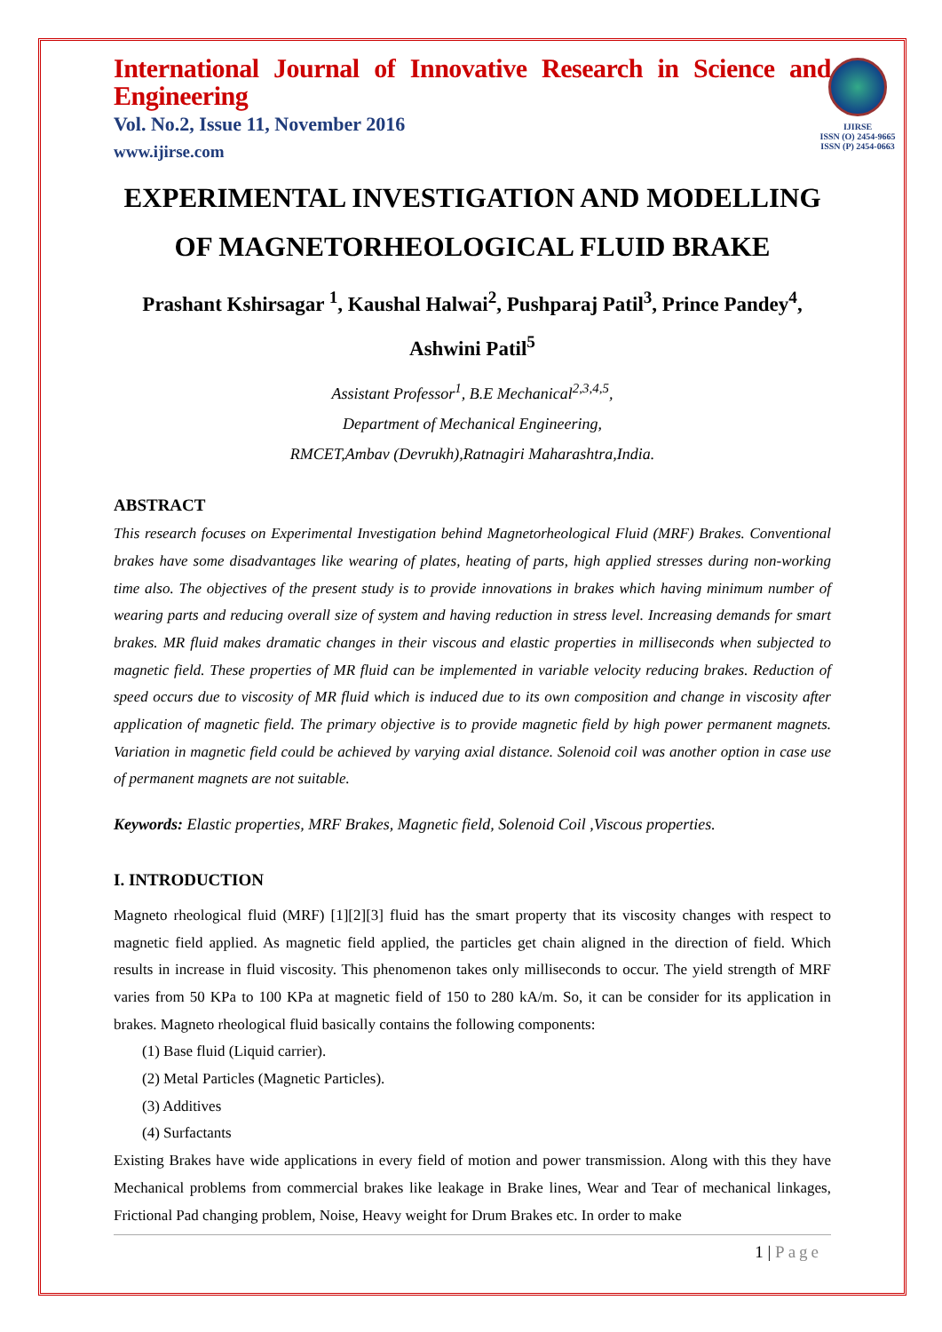IJIRSE
ISSN (O) 2454-9665
ISSN (P) 2454-0663
International Journal of Innovative Research in Science and Engineering
Vol. No.2, Issue 11, November 2016
www.ijirse.com
EXPERIMENTAL INVESTIGATION AND MODELLING OF MAGNETORHEOLOGICAL FLUID BRAKE
Prashant Kshirsagar <sup>1</sup>, Kaushal Halwai<sup>2</sup>, Pushparaj Patil<sup>3</sup>, Prince Pandey<sup>4</sup>, Ashwini Patil<sup>5</sup>
Assistant Professor<sup>1</sup>, B.E Mechanical<sup>2,3,4,5</sup>,
Department of Mechanical Engineering,
RMCET,Ambav (Devrukh),Ratnagiri Maharashtra,India.
ABSTRACT
This research focuses on Experimental Investigation behind Magnetorheological Fluid (MRF) Brakes. Conventional brakes have some disadvantages like wearing of plates, heating of parts, high applied stresses during non-working time also. The objectives of the present study is to provide innovations in brakes which having minimum number of wearing parts and reducing overall size of system and having reduction in stress level. Increasing demands for smart brakes. MR fluid makes dramatic changes in their viscous and elastic properties in milliseconds when subjected to magnetic field. These properties of MR fluid can be implemented in variable velocity reducing brakes. Reduction of speed occurs due to viscosity of MR fluid which is induced due to its own composition and change in viscosity after application of magnetic field. The primary objective is to provide magnetic field by high power permanent magnets. Variation in magnetic field could be achieved by varying axial distance. Solenoid coil was another option in case use of permanent magnets are not suitable.
Keywords: Elastic properties, MRF Brakes, Magnetic field, Solenoid Coil ,Viscous properties.
I. INTRODUCTION
Magneto rheological fluid (MRF) [1][2][3] fluid has the smart property that its viscosity changes with respect to magnetic field applied. As magnetic field applied, the particles get chain aligned in the direction of field. Which results in increase in fluid viscosity. This phenomenon takes only milliseconds to occur. The yield strength of MRF varies from 50 KPa to 100 KPa at magnetic field of 150 to 280 kA/m. So, it can be consider for its application in brakes. Magneto rheological fluid basically contains the following components:
(1) Base fluid (Liquid carrier).
(2) Metal Particles (Magnetic Particles).
(3) Additives
(4) Surfactants
Existing Brakes have wide applications in every field of motion and power transmission. Along with this they have Mechanical problems from commercial brakes like leakage in Brake lines, Wear and Tear of mechanical linkages, Frictional Pad changing problem, Noise, Heavy weight for Drum Brakes etc. In order to make
1 | Page